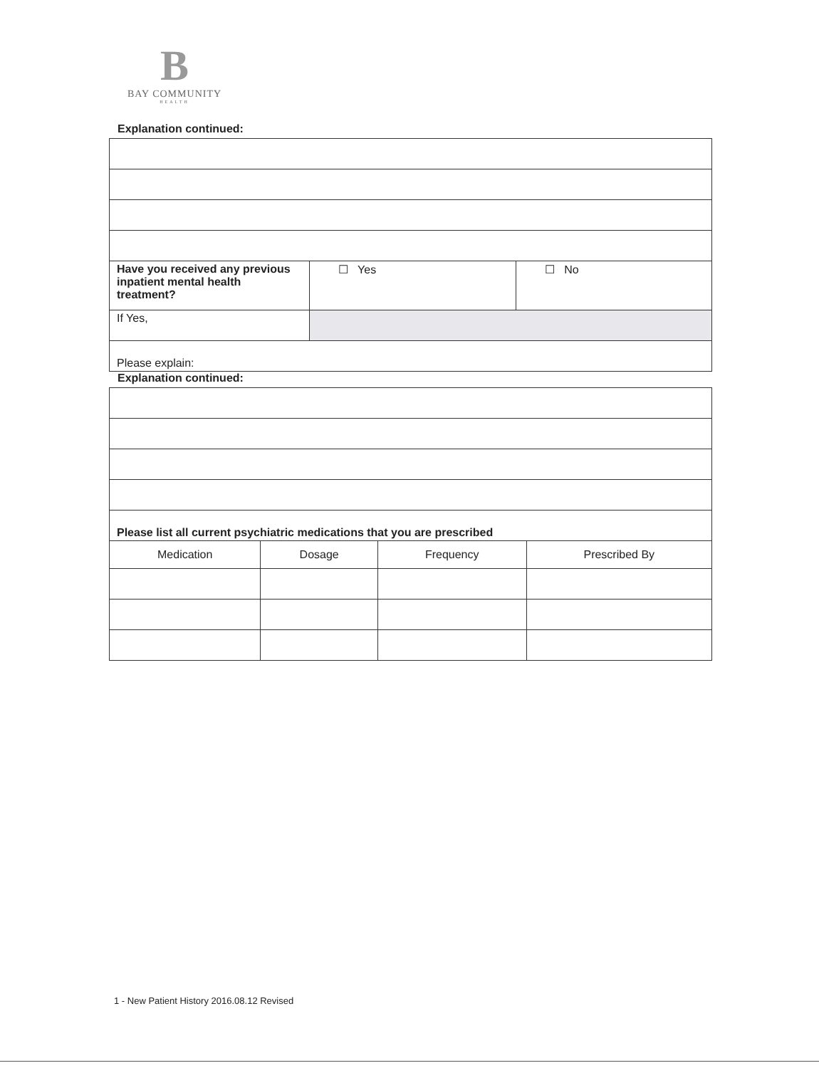B
BAY COMMUNITY
HEALTH
Explanation continued:
| Have you received any previous inpatient mental health treatment? | ☐ Yes | ☐ No |
| If Yes, | | |
| Please explain: | | |
Explanation continued:
| Please list all current psychiatric medications that you are prescribed | | | |
| Medication | Dosage | Frequency | Prescribed By |
1 - New Patient History 2016.08.12 Revised